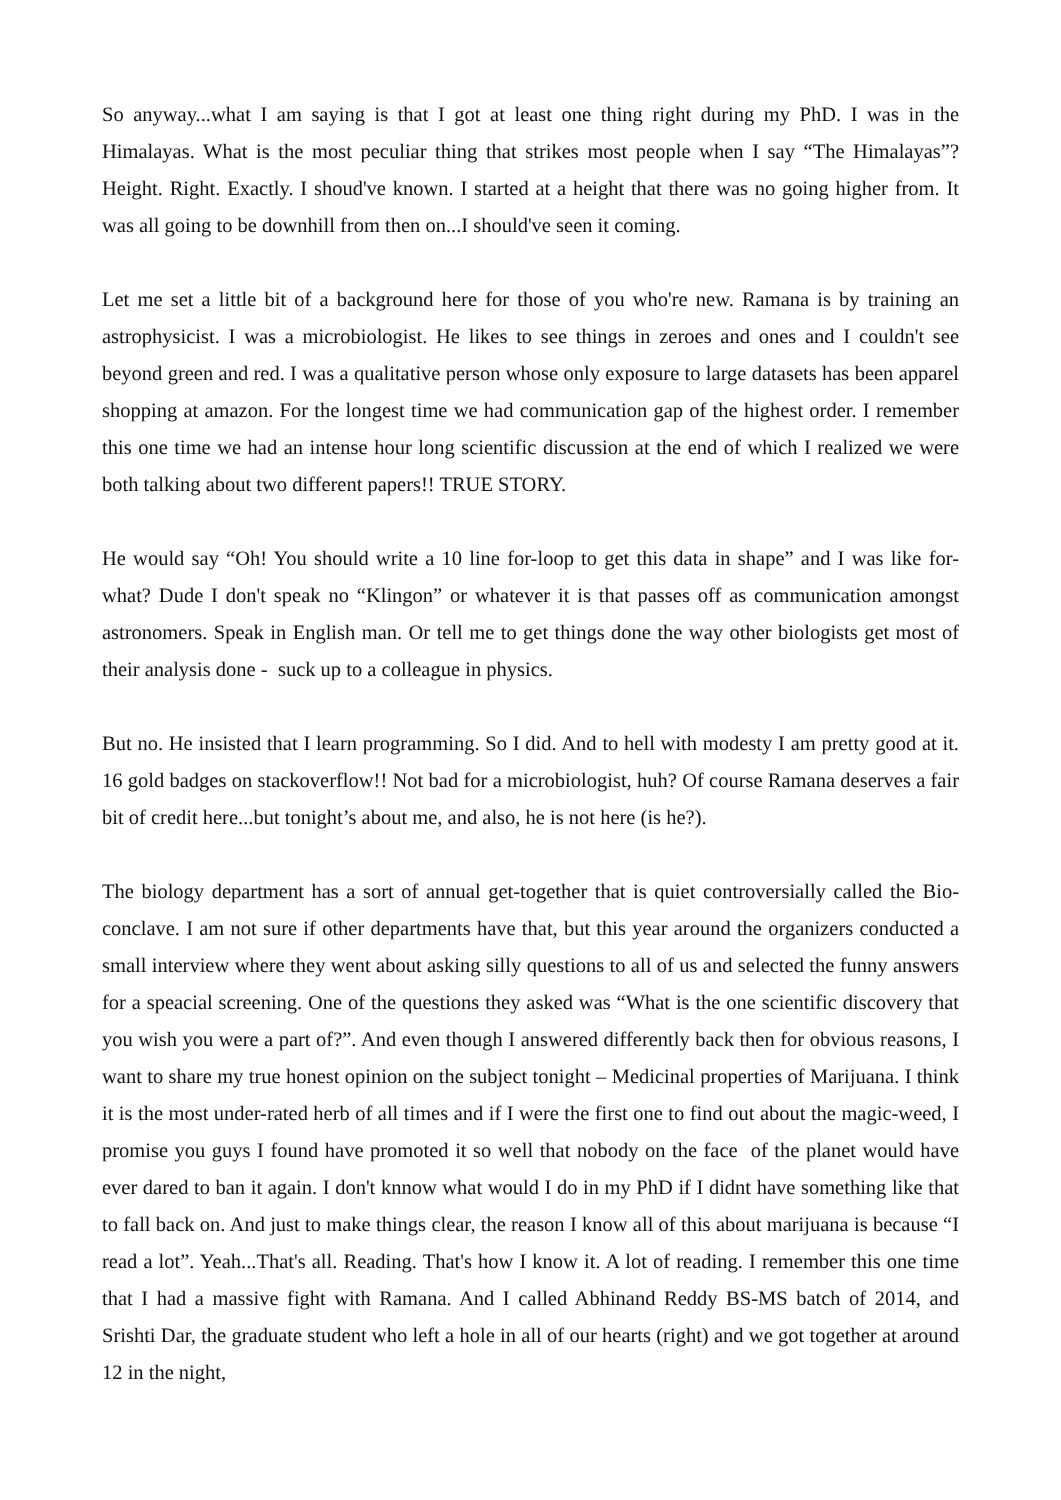So anyway...what I am saying is that I got at least one thing right during my PhD. I was in the Himalayas. What is the most peculiar thing that strikes most people when I say “The Himalayas”? Height. Right. Exactly. I shoud've known. I started at a height that there was no going higher from. It was all going to be downhill from then on...I should've seen it coming.
Let me set a little bit of a background here for those of you who're new. Ramana is by training an astrophysicist. I was a microbiologist. He likes to see things in zeroes and ones and I couldn't see beyond green and red. I was a qualitative person whose only exposure to large datasets has been apparel shopping at amazon. For the longest time we had communication gap of the highest order. I remember this one time we had an intense hour long scientific discussion at the end of which I realized we were both talking about two different papers!! TRUE STORY.
He would say “Oh! You should write a 10 line for-loop to get this data in shape” and I was like for-what? Dude I don't speak no “Klingon” or whatever it is that passes off as communication amongst astronomers. Speak in English man. Or tell me to get things done the way other biologists get most of their analysis done - suck up to a colleague in physics.
But no. He insisted that I learn programming. So I did. And to hell with modesty I am pretty good at it. 16 gold badges on stackoverflow!! Not bad for a microbiologist, huh? Of course Ramana deserves a fair bit of credit here...but tonight’s about me, and also, he is not here (is he?).
The biology department has a sort of annual get-together that is quiet controversially called the Bio-conclave. I am not sure if other departments have that, but this year around the organizers conducted a small interview where they went about asking silly questions to all of us and selected the funny answers for a speacial screening. One of the questions they asked was “What is the one scientific discovery that you wish you were a part of?”. And even though I answered differently back then for obvious reasons, I want to share my true honest opinion on the subject tonight – Medicinal properties of Marijuana. I think it is the most under-rated herb of all times and if I were the first one to find out about the magic-weed, I promise you guys I found have promoted it so well that nobody on the face of the planet would have ever dared to ban it again. I don't knnow what would I do in my PhD if I didnt have something like that to fall back on. And just to make things clear, the reason I know all of this about marijuana is because “I read a lot”. Yeah...That's all. Reading. That's how I know it. A lot of reading. I remember this one time that I had a massive fight with Ramana. And I called Abhinand Reddy BS-MS batch of 2014, and Srishti Dar, the graduate student who left a hole in all of our hearts (right) and we got together at around 12 in the night,